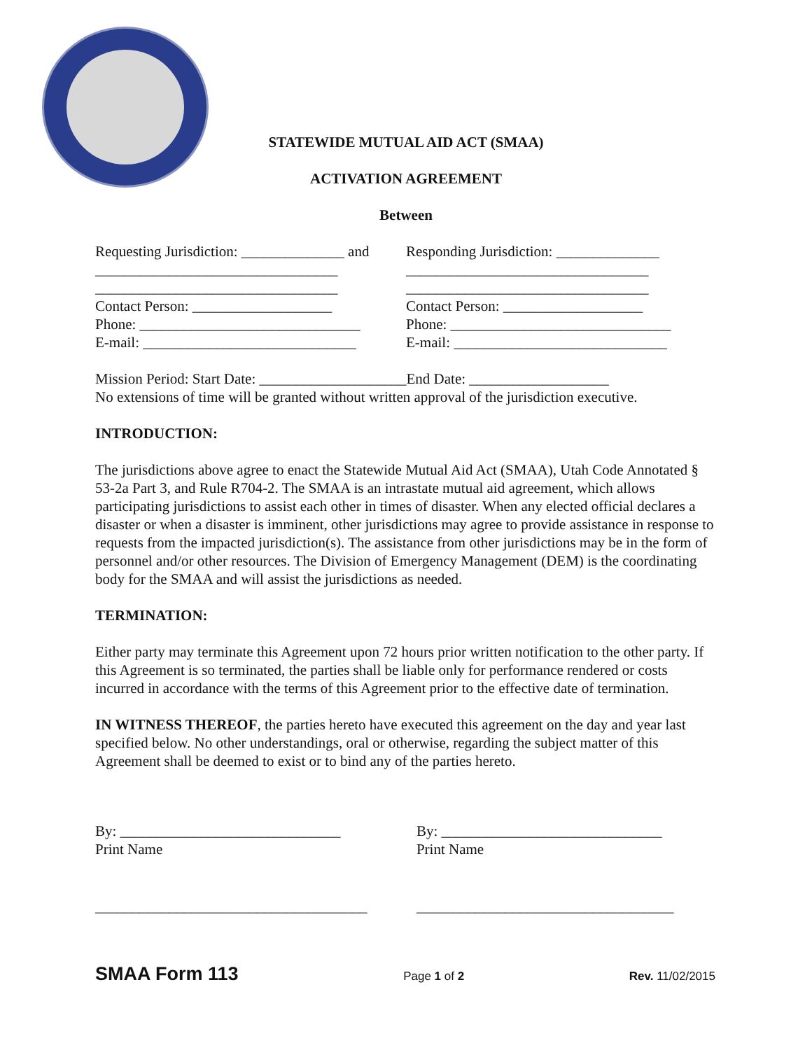STATEWIDE MUTUAL AID ACT (SMAA)
ACTIVATION AGREEMENT
Between
Requesting Jurisdiction: ______________ and
_________________________________
_________________________________
Contact Person: ___________________
Phone: ______________________________
E-mail: _____________________________
Responding Jurisdiction: ______________
_________________________________
_________________________________
Contact Person: ___________________
Phone: ______________________________
E-mail: _____________________________
Mission Period: Start Date: ____________________End Date: ___________________
No extensions of time will be granted without written approval of the jurisdiction executive.
INTRODUCTION:
The jurisdictions above agree to enact the Statewide Mutual Aid Act (SMAA), Utah Code Annotated § 53-2a Part 3, and Rule R704-2. The SMAA is an intrastate mutual aid agreement, which allows participating jurisdictions to assist each other in times of disaster. When any elected official declares a disaster or when a disaster is imminent, other jurisdictions may agree to provide assistance in response to requests from the impacted jurisdiction(s). The assistance from other jurisdictions may be in the form of personnel and/or other resources. The Division of Emergency Management (DEM) is the coordinating body for the SMAA and will assist the jurisdictions as needed.
TERMINATION:
Either party may terminate this Agreement upon 72 hours prior written notification to the other party. If this Agreement is so terminated, the parties shall be liable only for performance rendered or costs incurred in accordance with the terms of this Agreement prior to the effective date of termination.
IN WITNESS THEREOF, the parties hereto have executed this agreement on the day and year last specified below. No other understandings, oral or otherwise, regarding the subject matter of this Agreement shall be deemed to exist or to bind any of the parties hereto.
By: ______________________________
Print Name
_____________________________________
By: ______________________________
Print Name
___________________________________
SMAA Form 113 Page 1 of 2 Rev. 11/02/2015